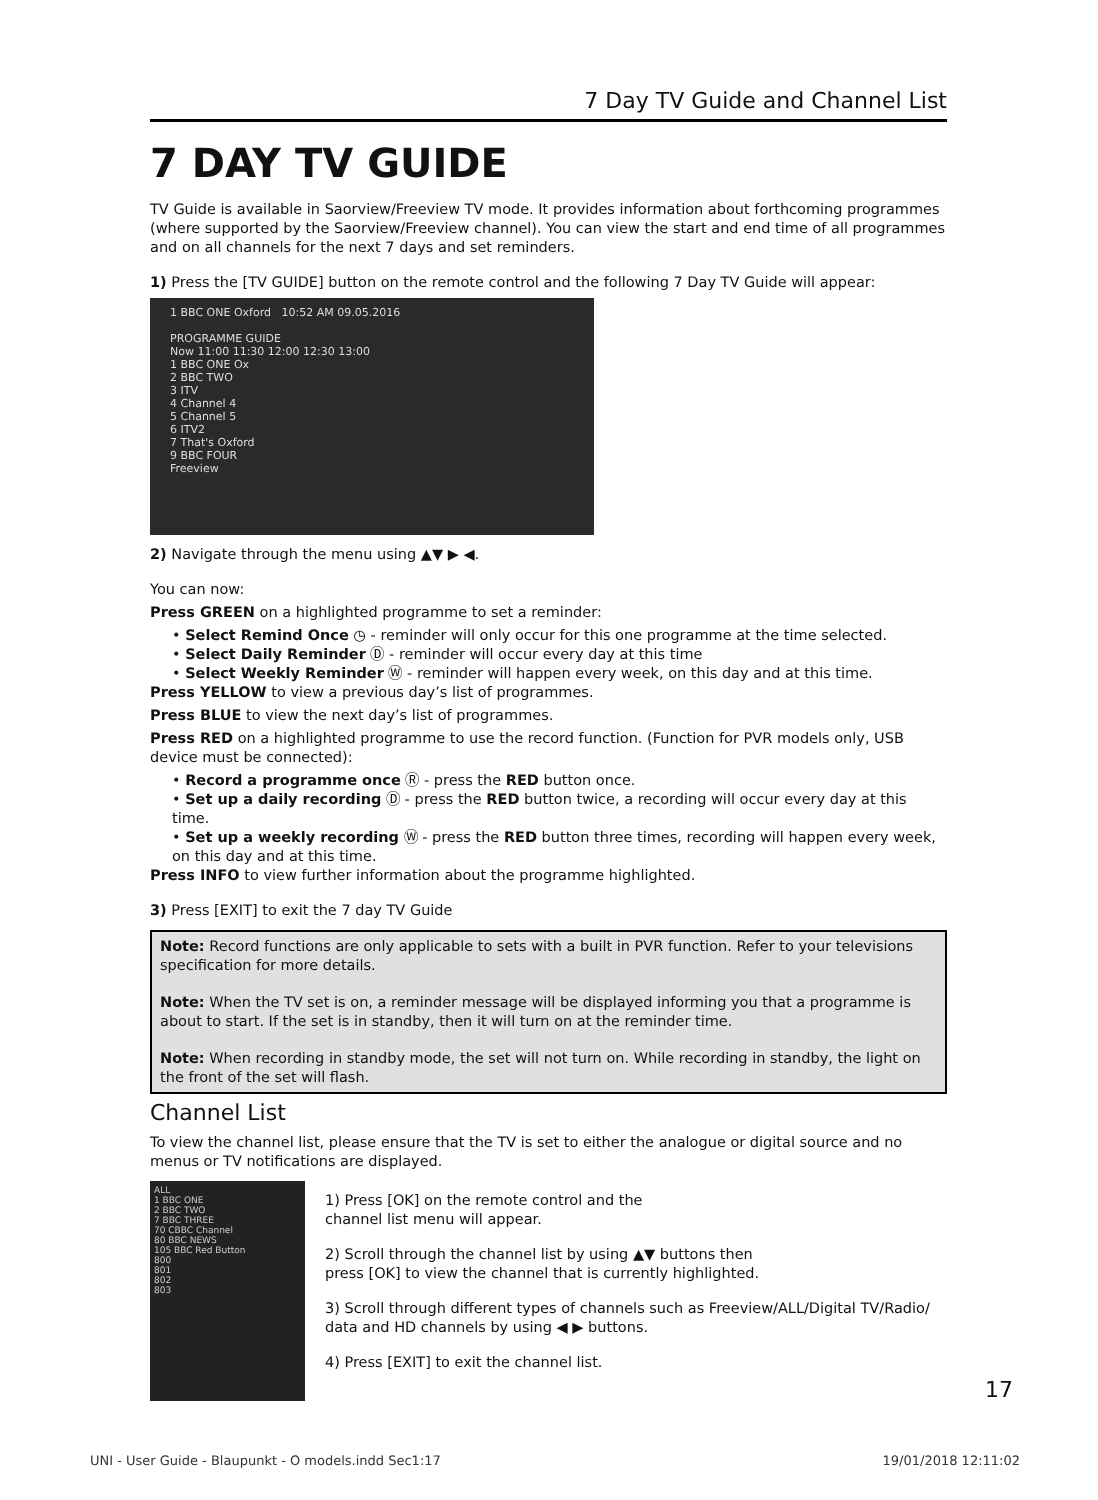7 Day TV Guide and Channel List
7 DAY TV GUIDE
TV Guide is available in Saorview/Freeview TV mode. It provides information about forthcoming programmes (where supported by the Saorview/Freeview channel). You can view the start and end time of all programmes and on all channels for the next 7 days and set reminders.
1) Press the [TV GUIDE] button on the remote control and the following 7 Day TV Guide will appear:
1 BBC ONE Oxford 10:52 AM 09.05.2016
PROGRAMME GUIDE
Now 11:00 11:30 12:00 12:30 13:00
1 BBC ONE Ox
2 BBC TWO
3 ITV
4 Channel 4
5 Channel 5
6 ITV2
7 That's Oxford
9 BBC FOUR
Freeview
2) Navigate through the menu using ▲▼ ▶ ◀.
You can now:
Press GREEN on a highlighted programme to set a reminder:
• Select Remind Once ◷ - reminder will only occur for this one programme at the time selected.
• Select Daily Reminder Ⓓ - reminder will occur every day at this time
• Select Weekly Reminder Ⓦ - reminder will happen every week, on this day and at this time.
Press YELLOW to view a previous day’s list of programmes.
Press BLUE to view the next day’s list of programmes.
Press RED on a highlighted programme to use the record function. (Function for PVR models only, USB device must be connected):
• Record a programme once Ⓡ - press the RED button once.
• Set up a daily recording Ⓓ - press the RED button twice, a recording will occur every day at this time.
• Set up a weekly recording Ⓦ - press the RED button three times, recording will happen every week, on this day and at this time.
Press INFO to view further information about the programme highlighted.
3) Press [EXIT] to exit the 7 day TV Guide
Note: Record functions are only applicable to sets with a built in PVR function. Refer to your televisions specification for more details.
Note: When the TV set is on, a reminder message will be displayed informing you that a programme is about to start. If the set is in standby, then it will turn on at the reminder time.
Note: When recording in standby mode, the set will not turn on. While recording in standby, the light on the front of the set will flash.
Channel List
To view the channel list, please ensure that the TV is set to either the analogue or digital source and no menus or TV notifications are displayed.
ALL
1 BBC ONE
2 BBC TWO
7 BBC THREE
70 CBBC Channel
80 BBC NEWS
105 BBC Red Button
800
801
802
803
1) Press [OK] on the remote control and the
channel list menu will appear.
2) Scroll through the channel list by using ▲▼ buttons then
press [OK] to view the channel that is currently highlighted.
3) Scroll through different types of channels such as Freeview/ALL/Digital TV/Radio/ data and HD channels by using ◀ ▶ buttons.
4) Press [EXIT] to exit the channel list.
17
UNI - User Guide - Blaupunkt - O models.indd Sec1:17 19/01/2018 12:11:02